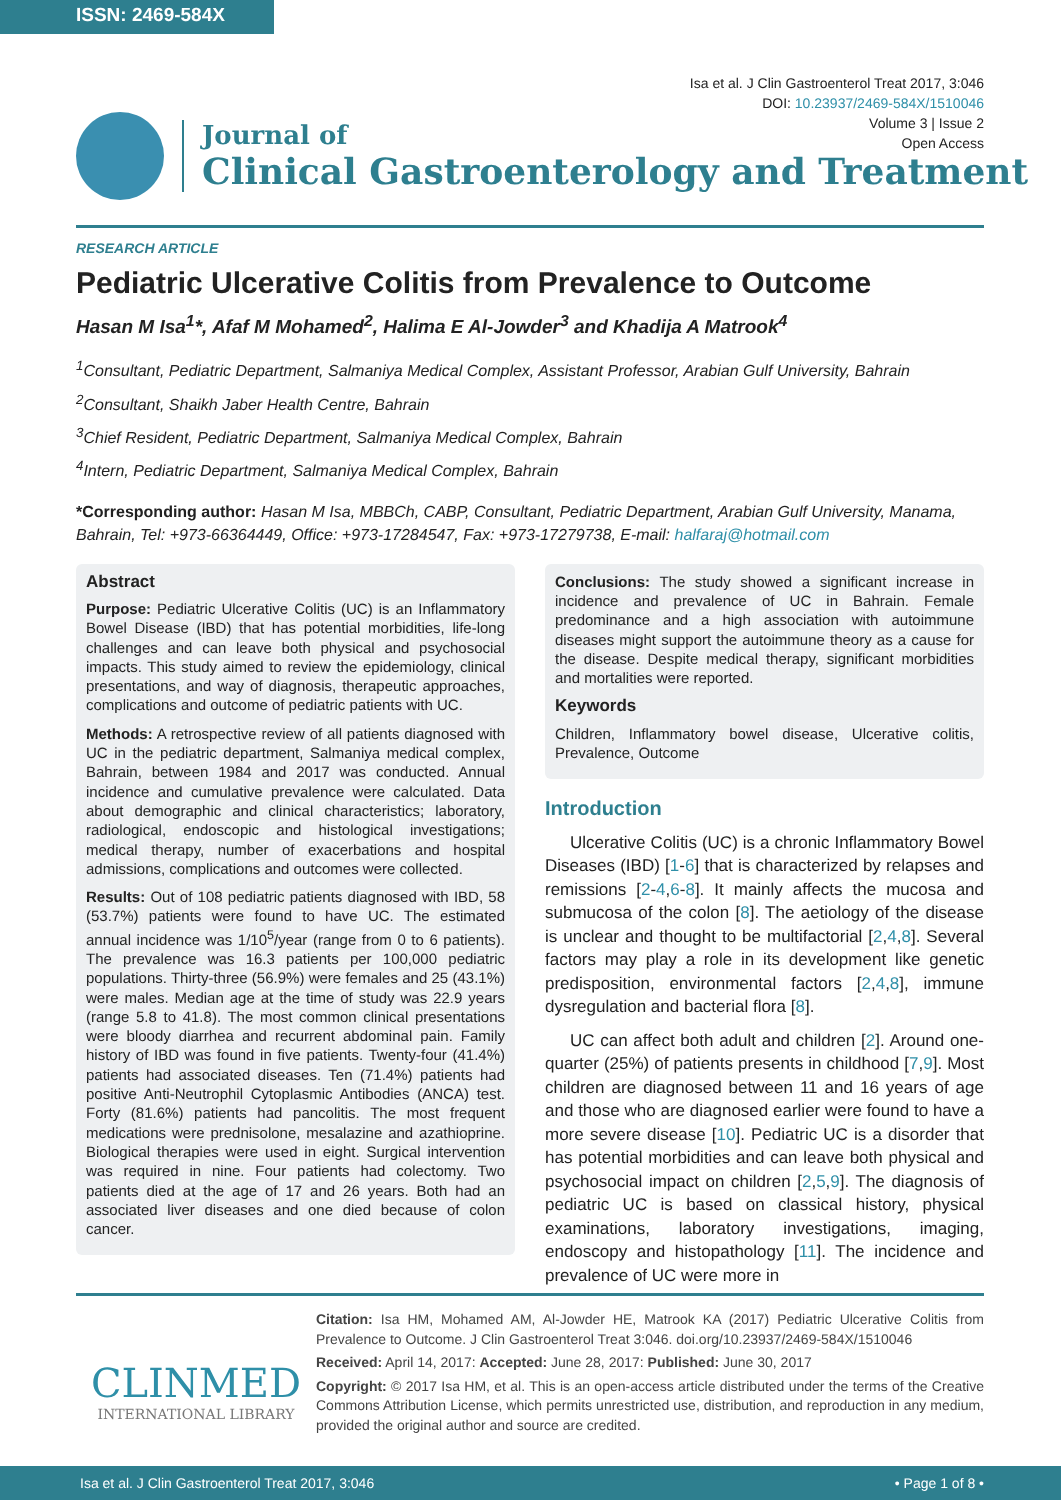ISSN: 2469-584X
Isa et al. J Clin Gastroenterol Treat 2017, 3:046
DOI: 10.23937/2469-584X/1510046
Volume 3 | Issue 2
Open Access
Journal of
Clinical Gastroenterology and Treatment
RESEARCH ARTICLE
Pediatric Ulcerative Colitis from Prevalence to Outcome
Hasan M Isa<sup>1</sup>*, Afaf M Mohamed<sup>2</sup>, Halima E Al-Jowder<sup>3</sup> and Khadija A Matrook<sup>4</sup>
<sup>1</sup> Consultant, Pediatric Department, Salmaniya Medical Complex, Assistant Professor, Arabian Gulf University, Bahrain
<sup>2</sup> Consultant, Shaikh Jaber Health Centre, Bahrain
<sup>3</sup> Chief Resident, Pediatric Department, Salmaniya Medical Complex, Bahrain
<sup>4</sup> Intern, Pediatric Department, Salmaniya Medical Complex, Bahrain
*Corresponding author: Hasan M Isa, MBBCh, CABP, Consultant, Pediatric Department, Arabian Gulf University, Manama, Bahrain, Tel: +973-66364449, Office: +973-17284547, Fax: +973-17279738, E-mail: halfaraj@hotmail.com
Abstract
Purpose: Pediatric Ulcerative Colitis (UC) is an Inflammatory Bowel Disease (IBD) that has potential morbidities, life-long challenges and can leave both physical and psychosocial impacts. This study aimed to review the epidemiology, clinical presentations, and way of diagnosis, therapeutic approaches, complications and outcome of pediatric patients with UC.
Methods: A retrospective review of all patients diagnosed with UC in the pediatric department, Salmaniya medical complex, Bahrain, between 1984 and 2017 was conducted. Annual incidence and cumulative prevalence were calculated. Data about demographic and clinical characteristics; laboratory, radiological, endoscopic and histological investigations; medical therapy, number of exacerbations and hospital admissions, complications and outcomes were collected.
Results: Out of 108 pediatric patients diagnosed with IBD, 58 (53.7%) patients were found to have UC. The estimated annual incidence was 1/10<sup>5</sup>/year (range from 0 to 6 patients). The prevalence was 16.3 patients per 100,000 pediatric populations. Thirty-three (56.9%) were females and 25 (43.1%) were males. Median age at the time of study was 22.9 years (range 5.8 to 41.8). The most common clinical presentations were bloody diarrhea and recurrent abdominal pain. Family history of IBD was found in five patients. Twenty-four (41.4%) patients had associated diseases. Ten (71.4%) patients had positive Anti-Neutrophil Cytoplasmic Antibodies (ANCA) test. Forty (81.6%) patients had pancolitis. The most frequent medications were prednisolone, mesalazine and azathioprine. Biological therapies were used in eight. Surgical intervention was required in nine. Four patients had colectomy. Two patients died at the age of 17 and 26 years. Both had an associated liver diseases and one died because of colon cancer.
Conclusions: The study showed a significant increase in incidence and prevalence of UC in Bahrain. Female predominance and a high association with autoimmune diseases might support the autoimmune theory as a cause for the disease. Despite medical therapy, significant morbidities and mortalities were reported.
Keywords
Children, Inflammatory bowel disease, Ulcerative colitis, Prevalence, Outcome
Introduction
Ulcerative Colitis (UC) is a chronic Inflammatory Bowel Diseases (IBD) [1-6] that is characterized by relapses and remissions [2-4,6-8]. It mainly affects the mucosa and submucosa of the colon [8]. The aetiology of the disease is unclear and thought to be multifactorial [2,4,8]. Several factors may play a role in its development like genetic predisposition, environmental factors [2,4,8], immune dysregulation and bacterial flora [8].
UC can affect both adult and children [2]. Around one-quarter (25%) of patients presents in childhood [7,9]. Most children are diagnosed between 11 and 16 years of age and those who are diagnosed earlier were found to have a more severe disease [10]. Pediatric UC is a disorder that has potential morbidities and can leave both physical and psychosocial impact on children [2,5,9]. The diagnosis of pediatric UC is based on classical history, physical examinations, laboratory investigations, imaging, endoscopy and histopathology [11]. The incidence and prevalence of UC were more in
CLINMED
INTERNATIONAL LIBRARY
Citation: Isa HM, Mohamed AM, Al-Jowder HE, Matrook KA (2017) Pediatric Ulcerative Colitis from Prevalence to Outcome. J Clin Gastroenterol Treat 3:046. doi.org/10.23937/2469-584X/1510046
Received: April 14, 2017: Accepted: June 28, 2017: Published: June 30, 2017
Copyright: © 2017 Isa HM, et al. This is an open-access article distributed under the terms of the Creative Commons Attribution License, which permits unrestricted use, distribution, and reproduction in any medium, provided the original author and source are credited.
Isa et al. J Clin Gastroenterol Treat 2017, 3:046 • Page 1 of 8 •